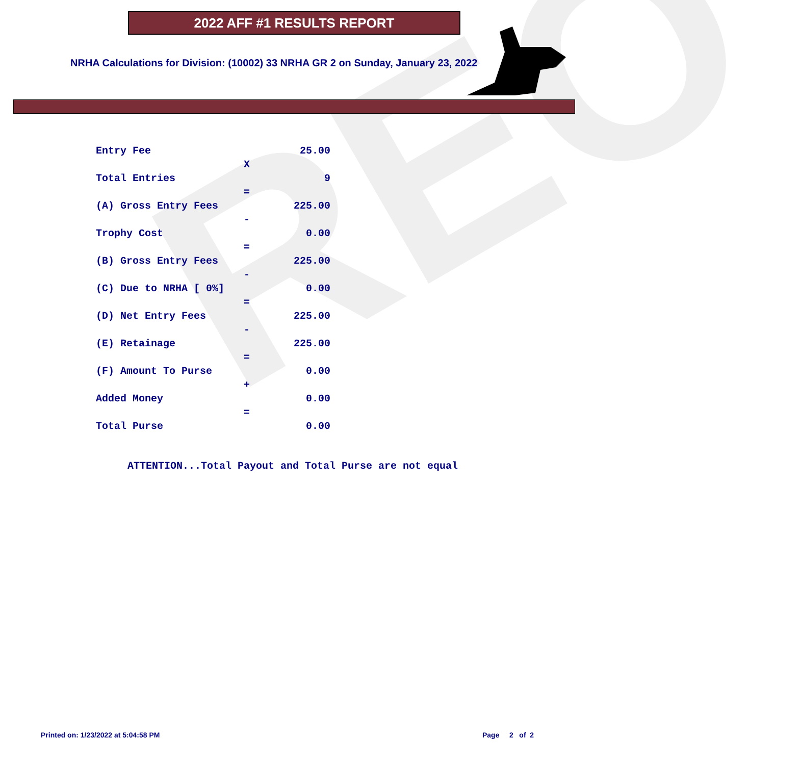REO
2022 AFF #1 RESULTS REPORT
NRHA Calculations for Division: (10002) 33 NRHA GR 2 on Sunday, January 23, 2022
| Entry Fee | | 25.00 |
| | X | |
| Total Entries | | 9 |
| | = | |
| (A) Gross Entry Fees | | 225.00 |
| | - | |
| Trophy Cost | | 0.00 |
| | = | |
| (B) Gross Entry Fees | | 225.00 |
| | - | |
| (C) Due to NRHA [ 0%] | | 0.00 |
| | = | |
| (D) Net Entry Fees | | 225.00 |
| | - | |
| (E) Retainage | | 225.00 |
| | = | |
| (F) Amount To Purse | | 0.00 |
| | + | |
| Added Money | | 0.00 |
| | = | |
| Total Purse | | 0.00 |
ATTENTION...Total Payout and Total Purse are not equal
Printed on: 1/23/2022 at 5:04:58 PM
Page 2 of 2